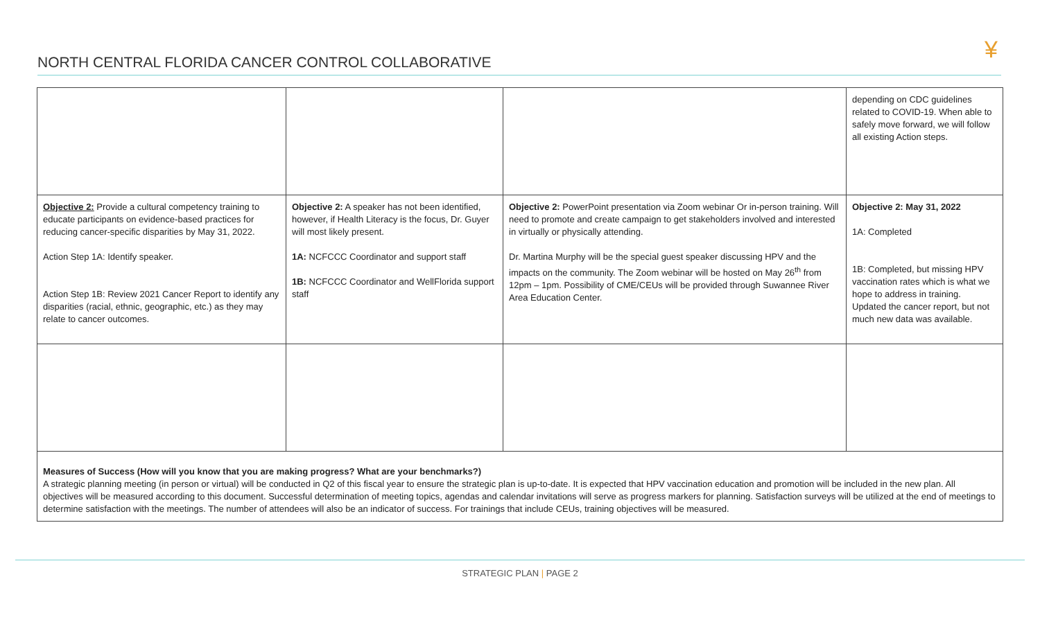NORTH CENTRAL FLORIDA CANCER CONTROL COLLABORATIVE
¥
| | | | depending on CDC guidelines related to COVID-19. When able to safely move forward, we will follow all existing Action steps. |
| Objective 2: Provide a cultural competency training to educate participants on evidence-based practices for reducing cancer-specific disparities by May 31, 2022. Action Step 1A: Identify speaker. Action Step 1B: Review 2021 Cancer Report to identify any disparities (racial, ethnic, geographic, etc.) as they may relate to cancer outcomes. | Objective 2: A speaker has not been identified, however, if Health Literacy is the focus, Dr. Guyer will most likely present. 1A: NCFCCC Coordinator and support staff 1B: NCFCCC Coordinator and WellFlorida support staff | Objective 2: PowerPoint presentation via Zoom webinar Or in-person training. Will need to promote and create campaign to get stakeholders involved and interested in virtually or physically attending. Dr. Martina Murphy will be the special guest speaker discussing HPV and the impacts on the community. The Zoom webinar will be hosted on May 26<sup>th</sup> from 12pm – 1pm. Possibility of CME/CEUs will be provided through Suwannee River Area Education Center. | Objective 2: May 31, 2022 1A: Completed 1B: Completed, but missing HPV vaccination rates which is what we hope to address in training. Updated the cancer report, but not much new data was available. |
| Measures of Success (How will you know that you are making progress? What are your benchmarks?) A strategic planning meeting (in person or virtual) will be conducted in Q2 of this fiscal year to ensure the strategic plan is up-to-date. It is expected that HPV vaccination education and promotion will be included in the new plan. All objectives will be measured according to this document. Successful determination of meeting topics, agendas and calendar invitations will serve as progress markers for planning. Satisfaction surveys will be utilized at the end of meetings to determine satisfaction with the meetings. The number of attendees will also be an indicator of success. For trainings that include CEUs, training objectives will be measured. | | | |
STRATEGIC PLAN | PAGE 2